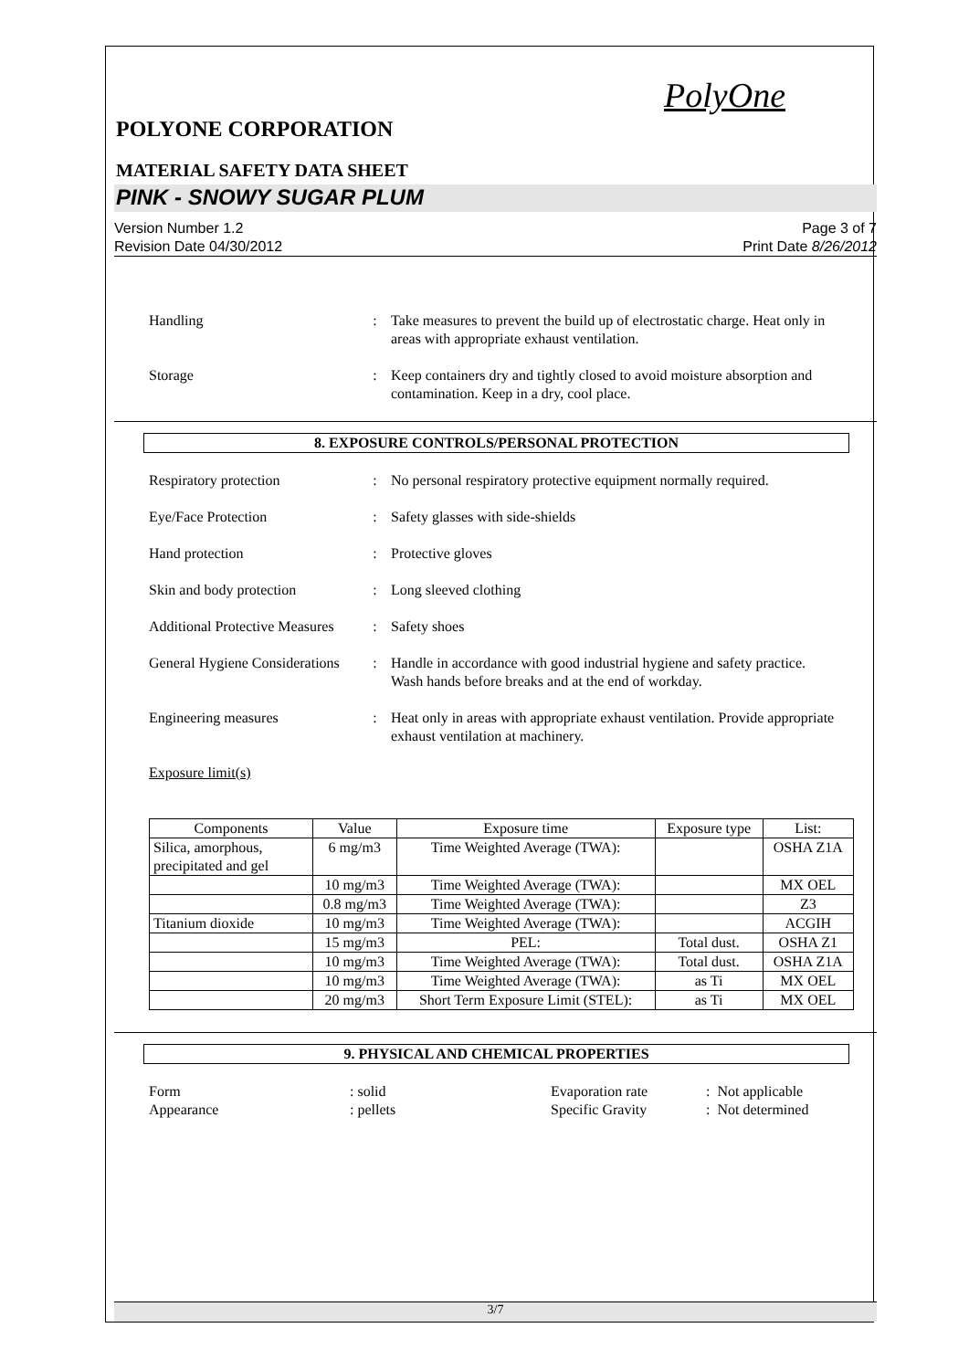PolyOne
POLYONE CORPORATION
MATERIAL SAFETY DATA SHEET
PINK - SNOWY SUGAR PLUM
Version Number 1.2
Revision Date 04/30/2012
Page 3 of 7
Print Date 8/26/2012
Handling : Take measures to prevent the build up of electrostatic charge. Heat only in areas with appropriate exhaust ventilation.
Storage : Keep containers dry and tightly closed to avoid moisture absorption and contamination. Keep in a dry, cool place.
8. EXPOSURE CONTROLS/PERSONAL PROTECTION
Respiratory protection : No personal respiratory protective equipment normally required.
Eye/Face Protection : Safety glasses with side-shields
Hand protection : Protective gloves
Skin and body protection
: Long sleeved clothing
Additional Protective Measures
: Safety shoes
General Hygiene Considerations
: Handle in accordance with good industrial hygiene and safety practice. Wash hands before breaks and at the end of workday.
Engineering measures : Heat only in areas with appropriate exhaust ventilation. Provide appropriate exhaust ventilation at machinery.
Exposure limit(s)
| Components | Value | Exposure time | Exposure type | List: |
| --- | --- | --- | --- | --- |
| Silica, amorphous, precipitated and gel | 6 mg/m3 | Time Weighted Average (TWA): | | OSHA Z1A |
| | 10 mg/m3 | Time Weighted Average (TWA): | | MX OEL |
| | 0.8 mg/m3 | Time Weighted Average (TWA): | | Z3 |
| Titanium dioxide | 10 mg/m3 | Time Weighted Average (TWA): | | ACGIH |
| | 15 mg/m3 | PEL: | Total dust. | OSHA Z1 |
| | 10 mg/m3 | Time Weighted Average (TWA): | Total dust. | OSHA Z1A |
| | 10 mg/m3 | Time Weighted Average (TWA): | as Ti | MX OEL |
| | 20 mg/m3 | Short Term Exposure Limit (STEL): | as Ti | MX OEL |
9. PHYSICAL AND CHEMICAL PROPERTIES
Form : solid Evaporation rate : Not applicable
Appearance : pellets Specific Gravity : Not determined
3/7